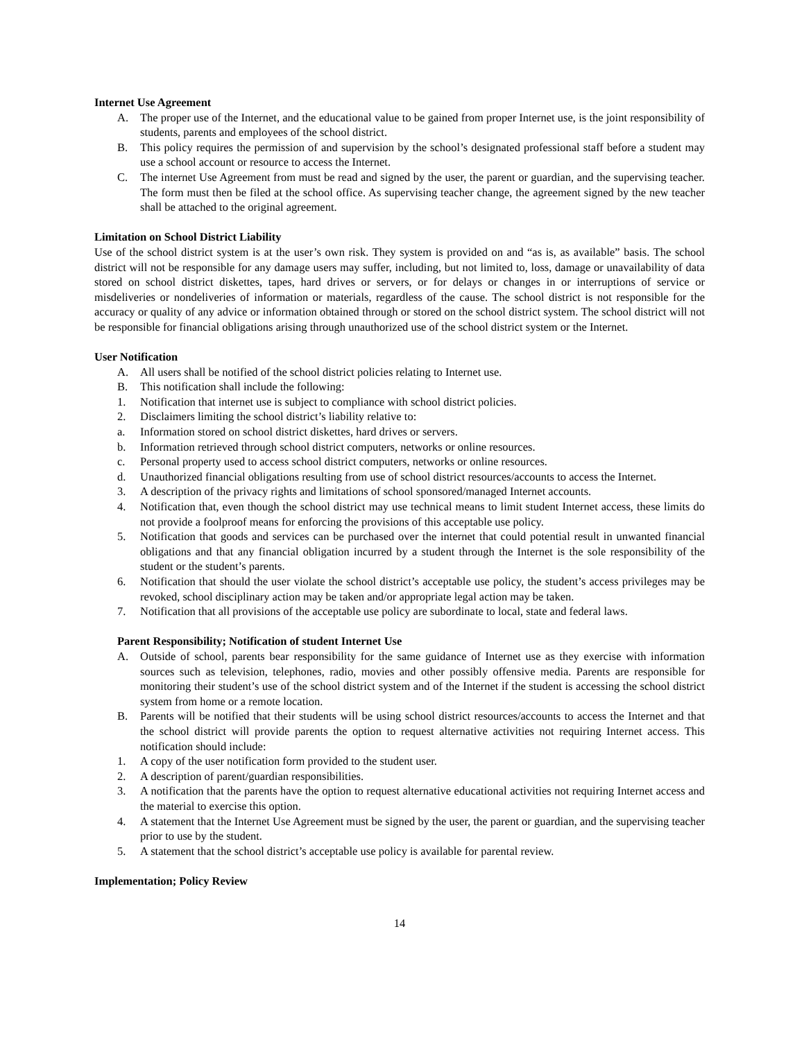Internet Use Agreement
A. The proper use of the Internet, and the educational value to be gained from proper Internet use, is the joint responsibility of students, parents and employees of the school district.
B. This policy requires the permission of and supervision by the school’s designated professional staff before a student may use a school account or resource to access the Internet.
C. The internet Use Agreement from must be read and signed by the user, the parent or guardian, and the supervising teacher. The form must then be filed at the school office. As supervising teacher change, the agreement signed by the new teacher shall be attached to the original agreement.
Limitation on School District Liability
Use of the school district system is at the user’s own risk. They system is provided on and “as is, as available” basis. The school district will not be responsible for any damage users may suffer, including, but not limited to, loss, damage or unavailability of data stored on school district diskettes, tapes, hard drives or servers, or for delays or changes in or interruptions of service or misdeliveries or nondeliveries of information or materials, regardless of the cause. The school district is not responsible for the accuracy or quality of any advice or information obtained through or stored on the school district system. The school district will not be responsible for financial obligations arising through unauthorized use of the school district system or the Internet.
User Notification
A. All users shall be notified of the school district policies relating to Internet use.
B. This notification shall include the following:
1. Notification that internet use is subject to compliance with school district policies.
2. Disclaimers limiting the school district’s liability relative to:
a. Information stored on school district diskettes, hard drives or servers.
b. Information retrieved through school district computers, networks or online resources.
c. Personal property used to access school district computers, networks or online resources.
d. Unauthorized financial obligations resulting from use of school district resources/accounts to access the Internet.
3. A description of the privacy rights and limitations of school sponsored/managed Internet accounts.
4. Notification that, even though the school district may use technical means to limit student Internet access, these limits do not provide a foolproof means for enforcing the provisions of this acceptable use policy.
5. Notification that goods and services can be purchased over the internet that could potential result in unwanted financial obligations and that any financial obligation incurred by a student through the Internet is the sole responsibility of the student or the student’s parents.
6. Notification that should the user violate the school district’s acceptable use policy, the student’s access privileges may be revoked, school disciplinary action may be taken and/or appropriate legal action may be taken.
7. Notification that all provisions of the acceptable use policy are subordinate to local, state and federal laws.
Parent Responsibility; Notification of student Internet Use
A. Outside of school, parents bear responsibility for the same guidance of Internet use as they exercise with information sources such as television, telephones, radio, movies and other possibly offensive media. Parents are responsible for monitoring their student’s use of the school district system and of the Internet if the student is accessing the school district system from home or a remote location.
B. Parents will be notified that their students will be using school district resources/accounts to access the Internet and that the school district will provide parents the option to request alternative activities not requiring Internet access. This notification should include:
1. A copy of the user notification form provided to the student user.
2. A description of parent/guardian responsibilities.
3. A notification that the parents have the option to request alternative educational activities not requiring Internet access and the material to exercise this option.
4. A statement that the Internet Use Agreement must be signed by the user, the parent or guardian, and the supervising teacher prior to use by the student.
5. A statement that the school district’s acceptable use policy is available for parental review.
Implementation; Policy Review
14